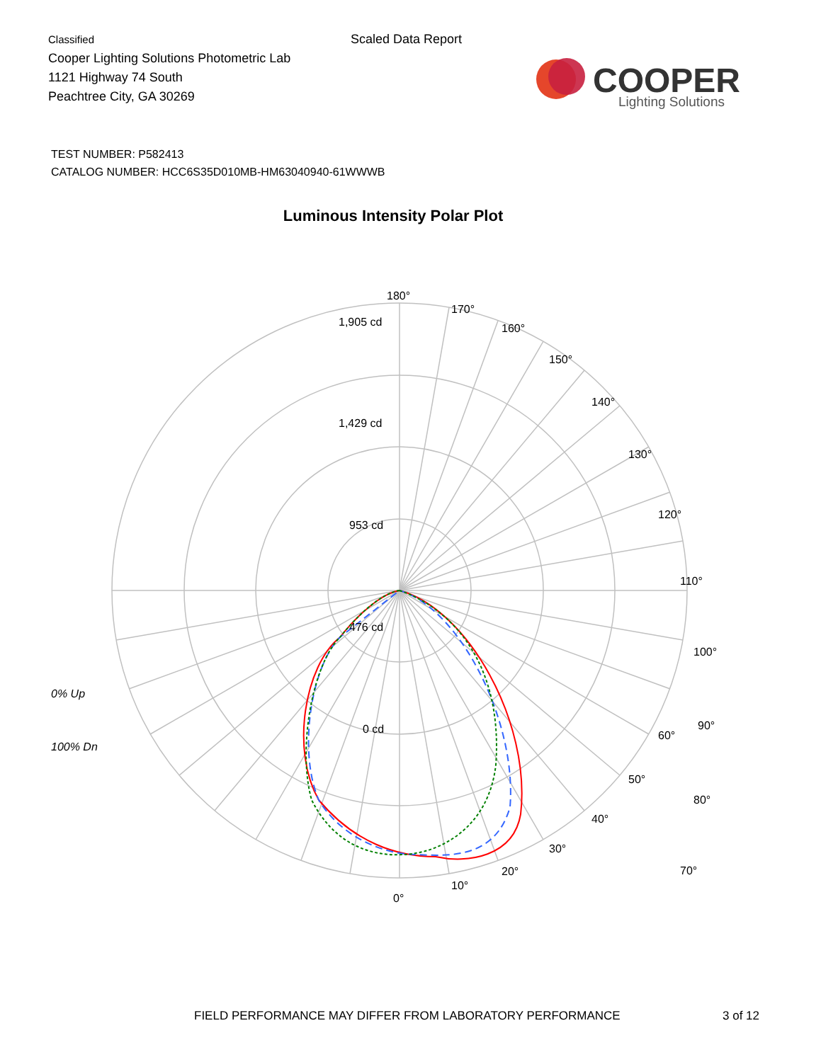Classified
Cooper Lighting Solutions Photometric Lab
1121 Highway 74 South
Peachtree City, GA 30269
Scaled Data Report
COOPER
Lighting Solutions
TEST NUMBER: P582413
CATALOG NUMBER: HCC6S35D010MB-HM63040940-61WWWB
Luminous Intensity Polar Plot
180°
170°
160°
150°
140°
130°
120°
110°
100°
90°
80°
70°
1,905 cd
1,429 cd
953 cd
476 cd
0 cd
0% Up
100% Dn
60°
50°
40°
30°
20°
10°
0°
FIELD PERFORMANCE MAY DIFFER FROM LABORATORY PERFORMANCE
3 of 12